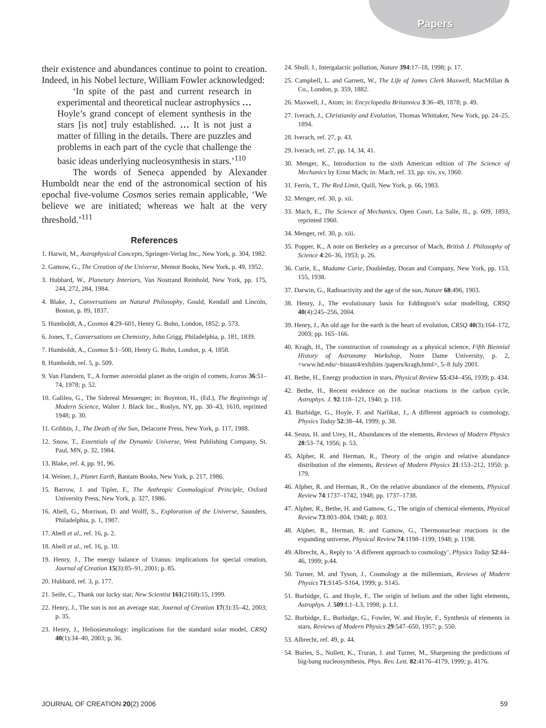Papers
their existence and abundances continue to point to creation. Indeed, in his Nobel lecture, William Fowler acknowledged:
‘In spite of the past and current research in experimental and theoretical nuclear astrophysics … Hoyle’s grand concept of element synthesis in the stars [is not] truly established. … It is not just a matter of filling in the details. There are puzzles and problems in each part of the cycle that challenge the basic ideas underlying nucleosynthesis in stars.’<sup>110</sup>
The words of Seneca appended by Alexander Humboldt near the end of the astronomical section of his epochal five-volume Cosmos series remain applicable, ‘We believe we are initiated; whereas we halt at the very threshold.’<sup>111</sup>
References
1. Harwit, M., Astrophysical Concepts, Springer-Verlag Inc., New York, p. 304, 1982.
2. Gamow, G., The Creation of the Universe, Mentor Books, New York, p. 49, 1952.
3. Hubbard, W., Planetary Interiors, Van Nostrand Reinhold, New York, pp. 175, 244, 272, 284, 1984.
4. Blake, J., Conversations on Natural Philosophy, Gould, Kendall and Lincoln, Boston, p. 89, 1837.
5. Humboldt, A., Cosmos 4:29–601, Henry G. Bohn, London, 1852; p. 573.
6. Jones, T., Conversations on Chemistry, John Grigg, Philadelphia, p. 181, 1839.
7. Humboldt, A., Cosmos 5:1–500, Henry G. Bohn, London, p. 4, 1858.
8. Humboldt, ref. 5, p. 509.
9. Van Flandern, T., A former asteroidal planet as the origin of comets, Icarus 36:51–74, 1978; p. 52.
10. Galileo, G., The Sidereal Messenger; in: Boynton, H., (Ed.), The Beginnings of Modern Science, Walter J. Black Inc., Roslyn, NY, pp. 30–43, 1610, reprinted 1948; p. 30.
11. Gribbin, J., The Death of the Sun, Delacorte Press, New York, p. 117, 1988.
12. Snow, T., Essentials of the Dynamic Universe, West Publishing Company, St. Paul, MN, p. 32, 1984.
13. Blake, ref. 4, pp. 91, 96.
14. Weiner, J., Planet Earth, Bantam Books, New York, p. 217, 1986.
15. Barrow, J. and Tipler, F., The Anthropic Cosmological Principle, Oxford University Press, New York, p. 327, 1986.
16. Abell, G., Morrison, D. and Wolff, S., Exploration of the Universe, Saunders, Philadelphia, p. 1, 1987.
17. Abell et al., ref. 16, p. 2.
18. Abell et al., ref. 16, p. 10.
19. Henry, J., The energy balance of Uranus: implications for special creation, Journal of Creation 15(3):85–91, 2001; p. 85.
20. Hubbard, ref. 3, p. 177.
21. Seife, C., Thank our lucky star, New Scientist 161(2168):15, 1999.
22. Henry, J., The sun is not an average star, Journal of Creation 17(3):35–42, 2003; p. 35.
23. Henry, J., Heliosiesmology: implications for the standard solar model, CRSQ 40(1):34–40, 2003; p. 36.
24. Shull, J., Intergalactic pollution, Nature 394:17–18, 1998; p. 17.
25. Campbell, L. and Garnett, W., The Life of James Clerk Maxwell, MacMillan & Co., London, p. 359, 1882.
26. Maxwell, J., Atom; in: Encyclopedia Britannica 3:36–49, 1878; p. 49.
27. Iverach, J., Christianity and Evolution, Thomas Whittaker, New York, pp. 24–25, 1894.
28. Iverach, ref. 27, p. 43.
29. Iverach, ref. 27, pp. 14, 34, 41.
30. Menger, K., Introduction to the sixth American edition of The Science of Mechanics by Ernst Mach; in: Mach, ref. 33, pp. xiv, xv, 1960.
31. Ferris, T., The Red Limit, Quill, New York, p. 66, 1983.
32. Menger, ref. 30, p. xii.
33. Mach, E., The Science of Mechanics, Open Court, La Salle, IL, p. 609, 1893, reprinted 1960.
34. Menger, ref. 30, p. xiii.
35. Popper, K., A note on Berkeley as a precursor of Mach, British J. Philosophy of Science 4:26–36, 1953; p. 26.
36. Curie, E., Madame Curie, Doubleday, Doran and Company, New York, pp. 153, 155, 1938.
37. Darwin, G., Radioactivity and the age of the sun, Nature 68:496, 1903.
38. Henry, J., The evolutionary basis for Eddington’s solar modelling, CRSQ 40(4):245–256, 2004.
39. Henry, J., An old age for the earth is the heart of evolution, CRSQ 40(3):164–172, 2003; pp. 165–166.
40. Kragh, H., The construction of cosmology as a physical science, Fifth Biennial History of Astronomy Workshop, Notre Dame University, p. 2, <www.hd.edu/~histast4/exhibits /papers/kragh.html>, 5–8 July 2001.
41. Bethe, H., Energy production in stars, Physical Review 55:434–456, 1939; p. 434.
42. Bethe, H., Recent evidence on the nuclear reactions in the carbon cycle, Astrophys. J. 92:118–121, 1940; p. 118.
43. Burbidge, G., Hoyle, F. and Narlikar, J., A different approach to cosmology, Physics Today 52:38–44, 1999; p. 38.
44. Seuss, H. and Urey, H., Abundances of the elements, Reviews of Modern Physics 28:53–74, 1956; p. 53.
45. Alpher, R. and Herman, R., Theory of the origin and relative abundance distribution of the elements, Reviews of Modern Physics 21:153–212, 1950; p. 179.
46. Alpher, R. and Herman, R., On the relative abundance of the elements, Physical Review 74:1737–1742, 1948; pp. 1737–1738.
47. Alpher, R., Bethe, H. and Gamow, G., The origin of chemical elements, Physical Review 73:803–804, 1948; p. 803.
48. Alpher, R., Herman, R. and Gamow, G., Thermonuclear reactions in the expanding universe, Physical Review 74:1198–1199, 1948; p. 1198.
49. Albrecht, A., Reply to ‘A different approach to cosmology’, Physics Today 52:44–46, 1999; p.44.
50. Turner, M. and Tyson, J., Cosmology at the millennium, Reviews of Modern Physics 71:S145–S164, 1999; p. S145.
51. Burbidge, G. and Hoyle, F., The origin of helium and the other light elements, Astrophys. J. 509:L1–L3, 1998; p. L1.
52. Burbidge, E., Burbidge, G., Fowler, W. and Hoyle, F., Synthesis of elements in stars, Reviews of Modern Physics 29:547–650, 1957; p. 550.
53. Albrecht, ref. 49, p. 44.
54. Burles, S., Nollett, K., Truran, J. and Turner, M., Sharpening the predictions of big-bang nucleosynthesis, Phys. Rev. Lett. 82:4176–4179, 1999; p. 4176.
JOURNAL OF CREATION 20(2) 2006 59